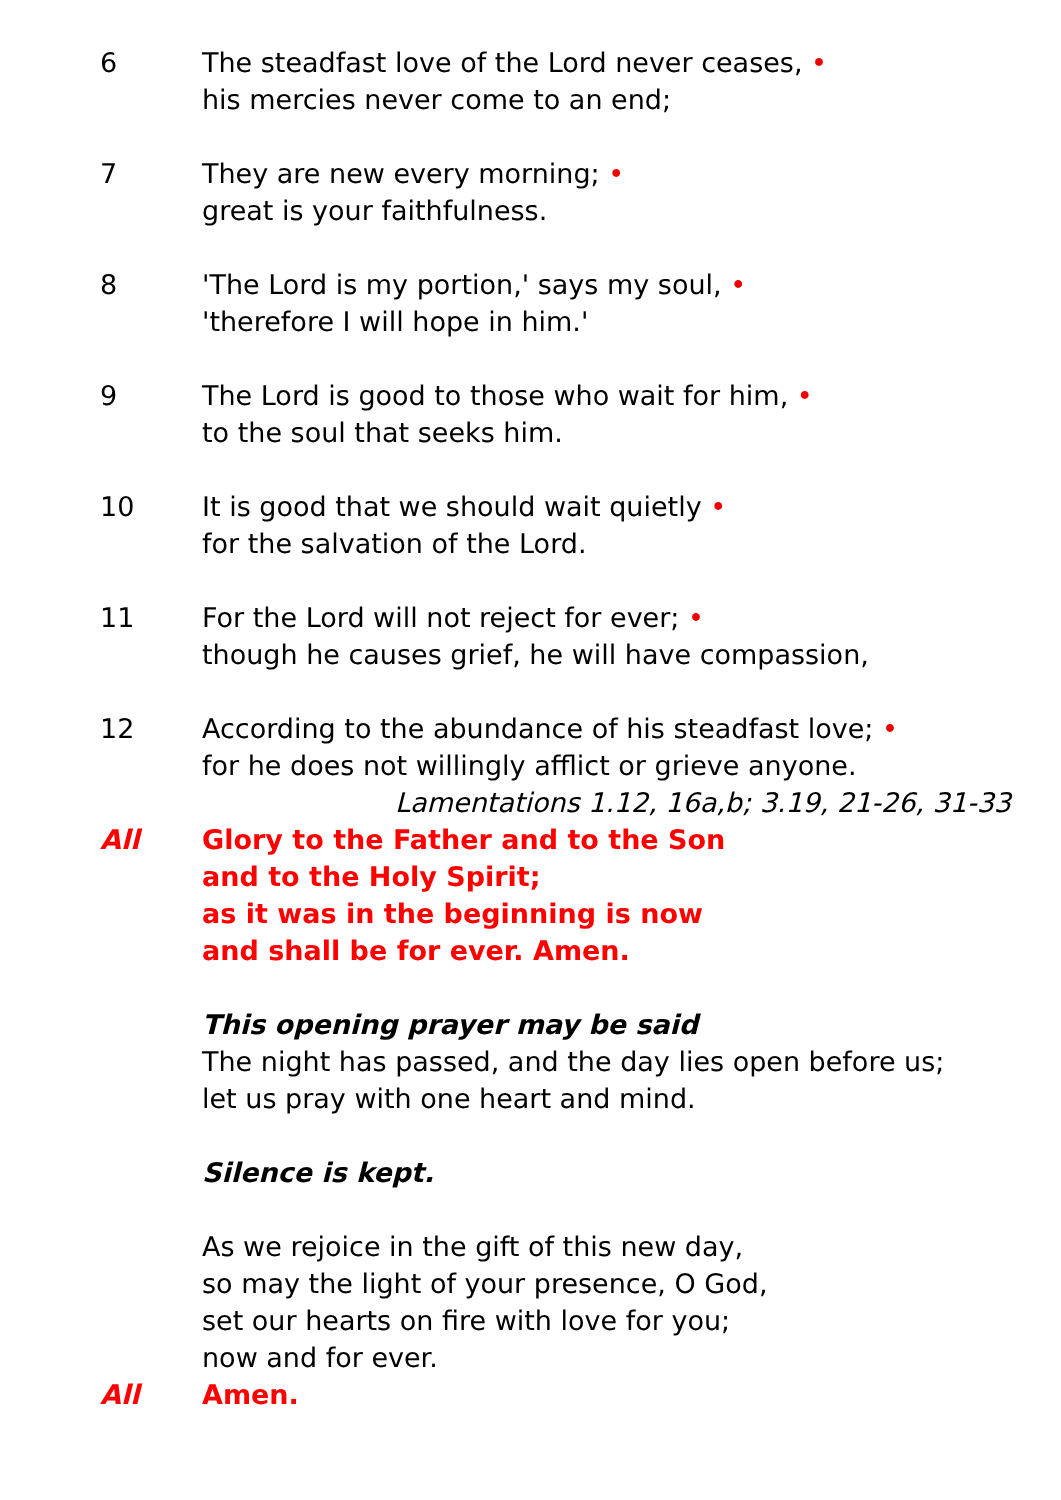6 The steadfast love of the Lord never ceases, •
his mercies never come to an end;
7 They are new every morning; •
great is your faithfulness.
8 'The Lord is my portion,' says my soul, •
'therefore I will hope in him.'
9 The Lord is good to those who wait for him, •
to the soul that seeks him.
10 It is good that we should wait quietly •
for the salvation of the Lord.
11 For the Lord will not reject for ever; •
though he causes grief, he will have compassion,
12 According to the abundance of his steadfast love; •
for he does not willingly afflict or grieve anyone.
Lamentations 1.12, 16a,b; 3.19, 21-26, 31-33
All Glory to the Father and to the Son
and to the Holy Spirit;
as it was in the beginning is now
and shall be for ever. Amen.
This opening prayer may be said
The night has passed, and the day lies open before us;
let us pray with one heart and mind.
Silence is kept.
As we rejoice in the gift of this new day,
so may the light of your presence, O God,
set our hearts on fire with love for you;
now and for ever.
All Amen.